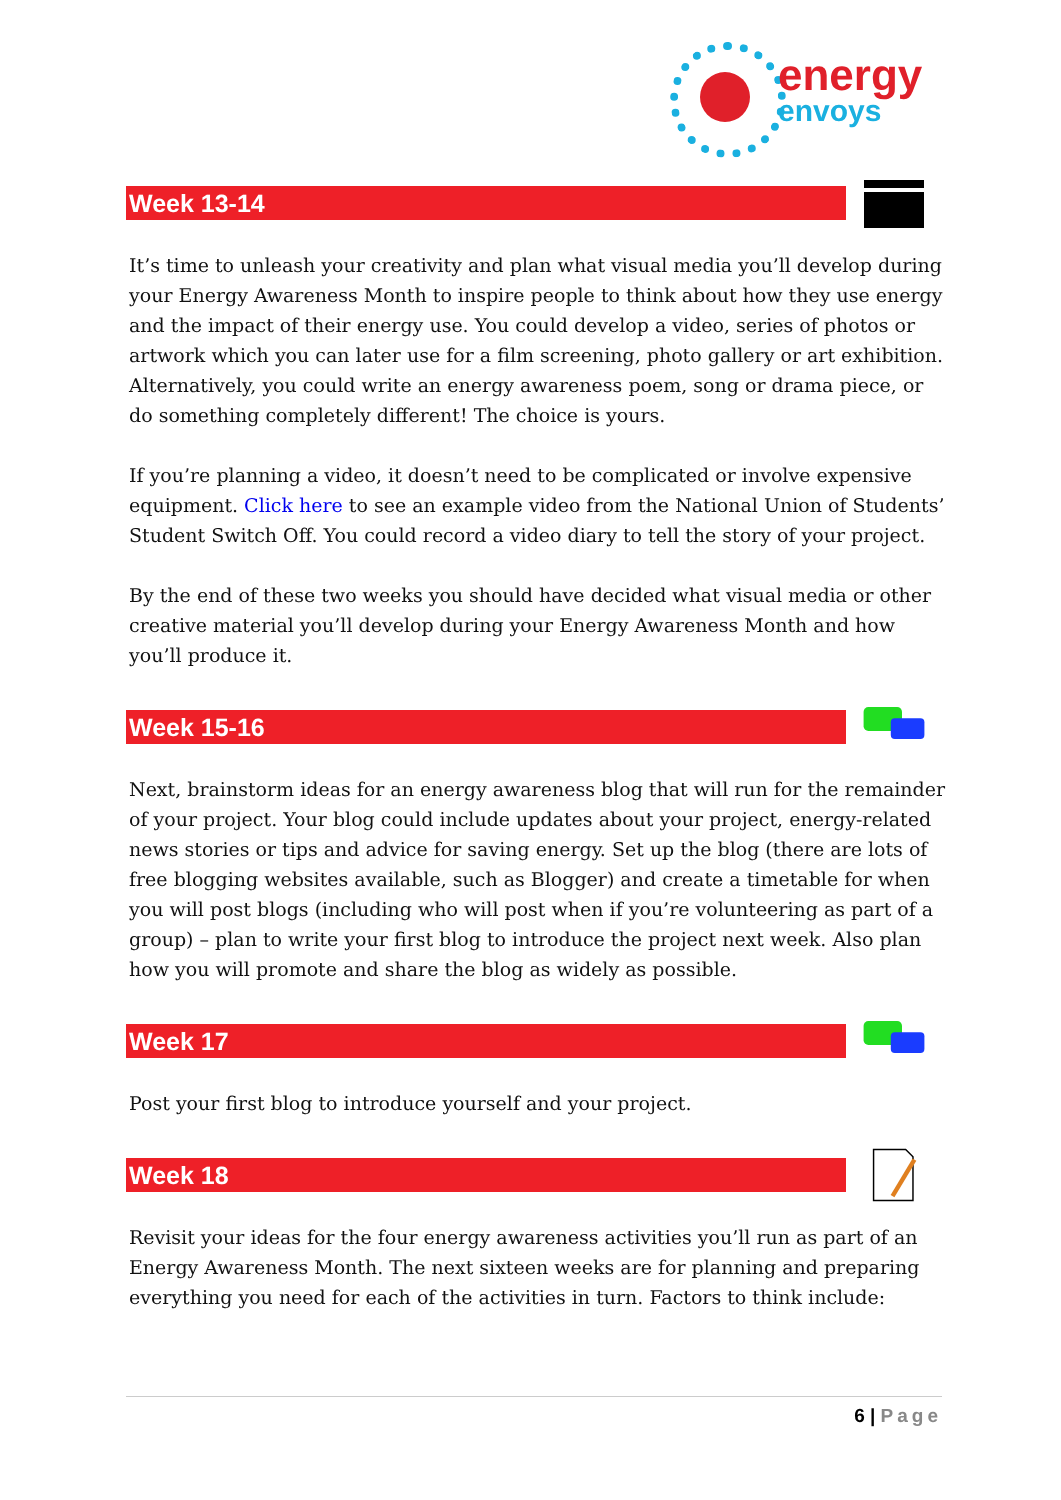energy
envoys
Week 13-14
It’s time to unleash your creativity and plan what visual media you’ll develop during your Energy Awareness Month to inspire people to think about how they use energy and the impact of their energy use. You could develop a video, series of photos or artwork which you can later use for a film screening, photo gallery or art exhibition. Alternatively, you could write an energy awareness poem, song or drama piece, or do something completely different! The choice is yours.
If you’re planning a video, it doesn’t need to be complicated or involve expensive equipment. Click here to see an example video from the National Union of Students’ Student Switch Off. You could record a video diary to tell the story of your project.
By the end of these two weeks you should have decided what visual media or other creative material you’ll develop during your Energy Awareness Month and how you’ll produce it.
Week 15-16
Next, brainstorm ideas for an energy awareness blog that will run for the remainder of your project. Your blog could include updates about your project, energy-related news stories or tips and advice for saving energy. Set up the blog (there are lots of free blogging websites available, such as Blogger) and create a timetable for when you will post blogs (including who will post when if you’re volunteering as part of a group) – plan to write your first blog to introduce the project next week. Also plan how you will promote and share the blog as widely as possible.
Week 17
Post your first blog to introduce yourself and your project.
Week 18
Revisit your ideas for the four energy awareness activities you’ll run as part of an Energy Awareness Month. The next sixteen weeks are for planning and preparing everything you need for each of the activities in turn. Factors to think include:
6 | Page